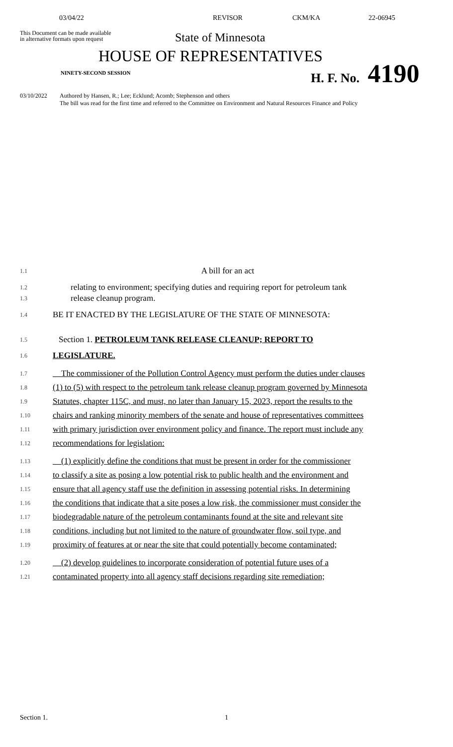03/04/22 REVISOR CKM/KA 22-06945
This Document can be made available
in alternative formats upon request
State of Minnesota
HOUSE OF REPRESENTATIVES
NINETY-SECOND SESSION H. F. No. 4190
03/10/2022 Authored by Hansen, R.; Lee; Ecklund; Acomb; Stephenson and others
The bill was read for the first time and referred to the Committee on Environment and Natural Resources Finance and Policy
1.1
A bill for an act
1.2
1.3
relating to environment; specifying duties and requiring report for petroleum tank
release cleanup program.
1.4
BE IT ENACTED BY THE LEGISLATURE OF THE STATE OF MINNESOTA:
1.5
Section 1. PETROLEUM TANK RELEASE CLEANUP; REPORT TO
1.6
LEGISLATURE.
1.7
The commissioner of the Pollution Control Agency must perform the duties under clauses
1.8
(1) to (5) with respect to the petroleum tank release cleanup program governed by Minnesota
1.9
Statutes, chapter 115C, and must, no later than January 15, 2023, report the results to the
1.10
chairs and ranking minority members of the senate and house of representatives committees
1.11
with primary jurisdiction over environment policy and finance. The report must include any
1.12
recommendations for legislation:
1.13
(1) explicitly define the conditions that must be present in order for the commissioner
1.14
to classify a site as posing a low potential risk to public health and the environment and
1.15
ensure that all agency staff use the definition in assessing potential risks. In determining
1.16
the conditions that indicate that a site poses a low risk, the commissioner must consider the
1.17
biodegradable nature of the petroleum contaminants found at the site and relevant site
1.18
conditions, including but not limited to the nature of groundwater flow, soil type, and
1.19
proximity of features at or near the site that could potentially become contaminated;
1.20
(2) develop guidelines to incorporate consideration of potential future uses of a
1.21
contaminated property into all agency staff decisions regarding site remediation;
Section 1. 1